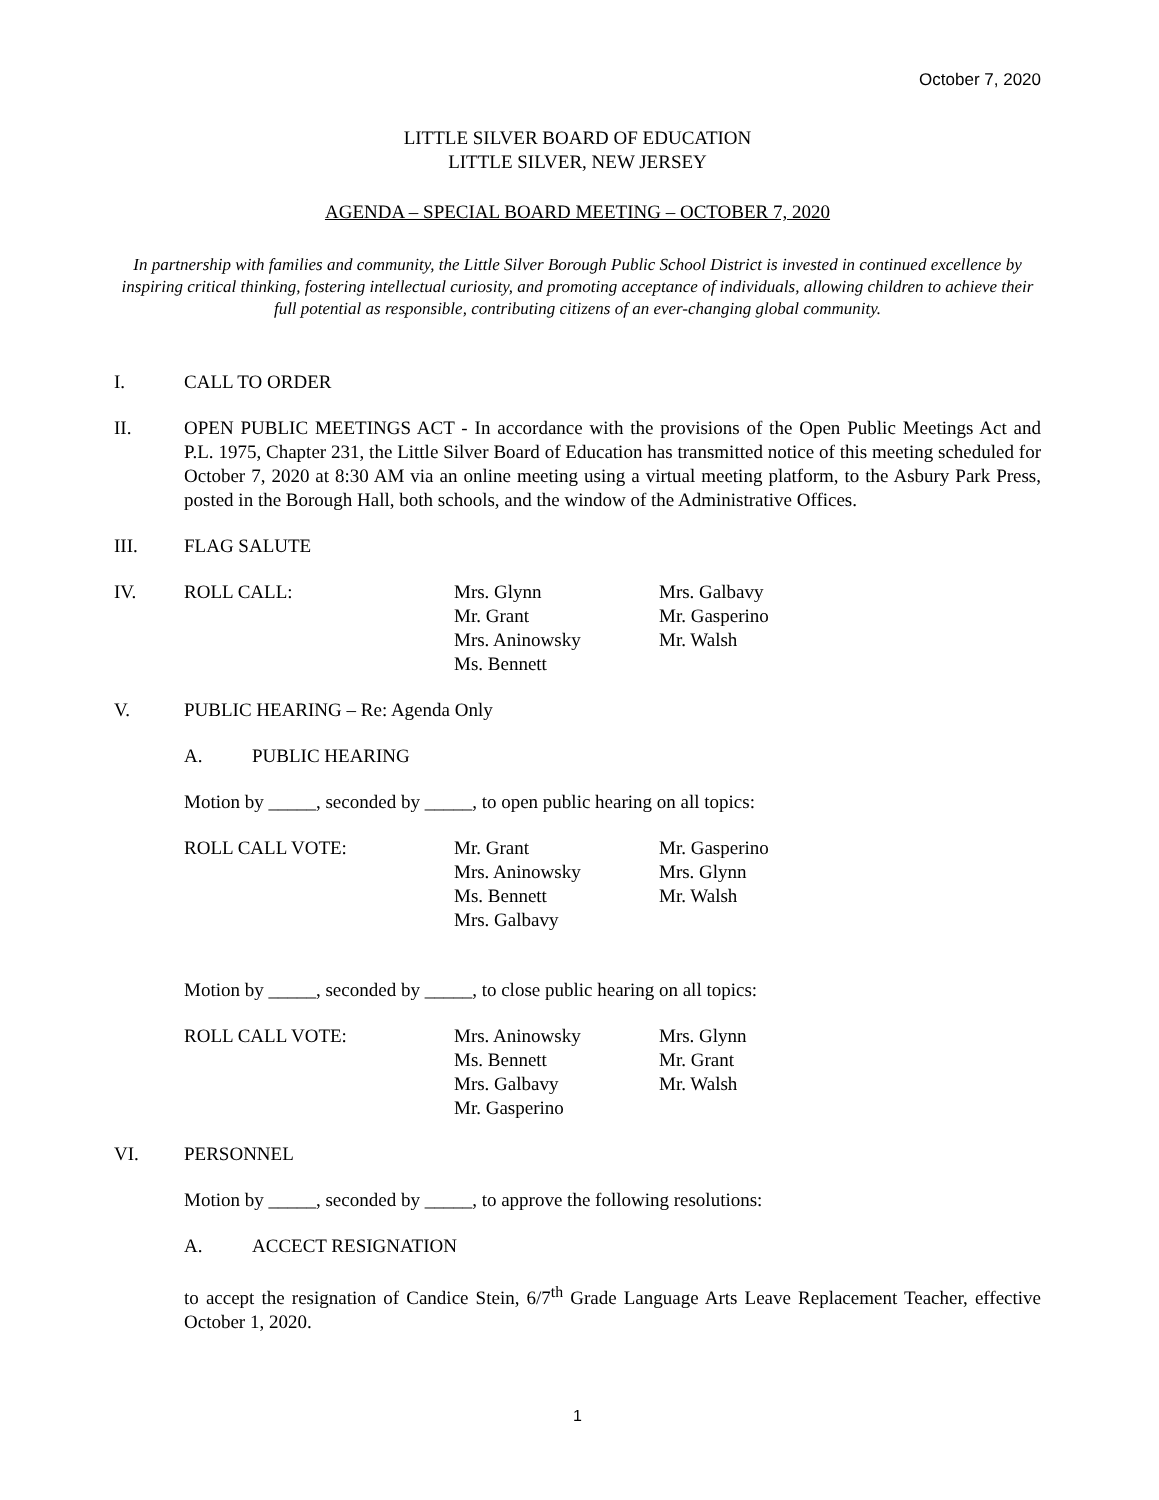October 7, 2020
LITTLE SILVER BOARD OF EDUCATION
LITTLE SILVER, NEW JERSEY
AGENDA – SPECIAL BOARD MEETING – OCTOBER 7, 2020
In partnership with families and community, the Little Silver Borough Public School District is invested in continued excellence by inspiring critical thinking, fostering intellectual curiosity, and promoting acceptance of individuals, allowing children to achieve their full potential as responsible, contributing citizens of an ever-changing global community.
I. CALL TO ORDER
II. OPEN PUBLIC MEETINGS ACT - In accordance with the provisions of the Open Public Meetings Act and P.L. 1975, Chapter 231, the Little Silver Board of Education has transmitted notice of this meeting scheduled for October 7, 2020 at 8:30 AM via an online meeting using a virtual meeting platform, to the Asbury Park Press, posted in the Borough Hall, both schools, and the window of the Administrative Offices.
III. FLAG SALUTE
IV. ROLL CALL: Mrs. Glynn
Mr. Grant
Mrs. Aninowsky
Ms. Bennett
Mrs. Galbavy
Mr. Gasperino
Mr. Walsh
V. PUBLIC HEARING – Re: Agenda Only
A. PUBLIC HEARING
Motion by _____, seconded by _____, to open public hearing on all topics:
ROLL CALL VOTE: Mr. Grant
Mrs. Aninowsky
Ms. Bennett
Mrs. Galbavy
Mr. Gasperino
Mrs. Glynn
Mr. Walsh
Motion by _____, seconded by _____, to close public hearing on all topics:
ROLL CALL VOTE: Mrs. Aninowsky
Ms. Bennett
Mrs. Galbavy
Mr. Gasperino
Mrs. Glynn
Mr. Grant
Mr. Walsh
VI. PERSONNEL
Motion by _____, seconded by _____, to approve the following resolutions:
A. ACCECT RESIGNATION
to accept the resignation of Candice Stein, 6/7<sup>th</sup> Grade Language Arts Leave Replacement Teacher, effective October 1, 2020.
1